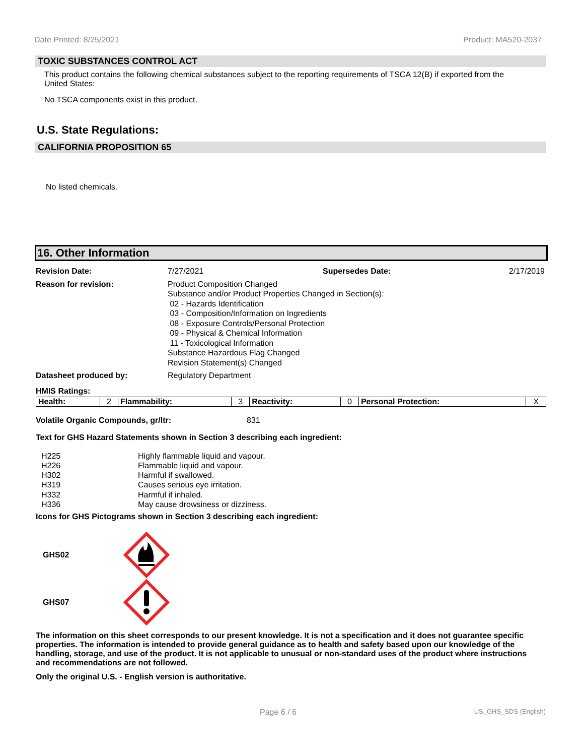Date Printed: 8/25/2021 Product: MA520-2037
TOXIC SUBSTANCES CONTROL ACT
This product contains the following chemical substances subject to the reporting requirements of TSCA 12(B) if exported from the United States:
No TSCA components exist in this product.
U.S. State Regulations:
CALIFORNIA PROPOSITION 65
No listed chemicals.
16. Other Information
Revision Date: 7/27/2021 Supersedes Date: 2/17/2019 Reason for revision: Product Composition Changed
Substance and/or Product Properties Changed in Section(s):
02 - Hazards Identification
03 - Composition/Information on Ingredients
08 - Exposure Controls/Personal Protection
09 - Physical & Chemical Information
11 - Toxicological Information
Substance Hazardous Flag Changed
Revision Statement(s) Changed Datasheet produced by: Regulatory Department
HMIS Ratings:
| Health: | 2 | Flammability: | 3 | Reactivity: | 0 | Personal Protection: | X |
Volatile Organic Compounds, gr/ltr: 831
Text for GHS Hazard Statements shown in Section 3 describing each ingredient:
H225 Highly flammable liquid and vapour.
H226 Flammable liquid and vapour.
H302 Harmful if swallowed.
H319 Causes serious eye irritation.
H332 Harmful if inhaled.
H336 May cause drowsiness or dizziness.
Icons for GHS Pictograms shown in Section 3 describing each ingredient:
GHS02
GHS07
The information on this sheet corresponds to our present knowledge. It is not a specification and it does not guarantee specific properties. The information is intended to provide general guidance as to health and safety based upon our knowledge of the handling, storage, and use of the product. It is not applicable to unusual or non-standard uses of the product where instructions and recommendations are not followed.
Only the original U.S. - English version is authoritative.
Page 6 / 6 US_GHS_SDS (English)